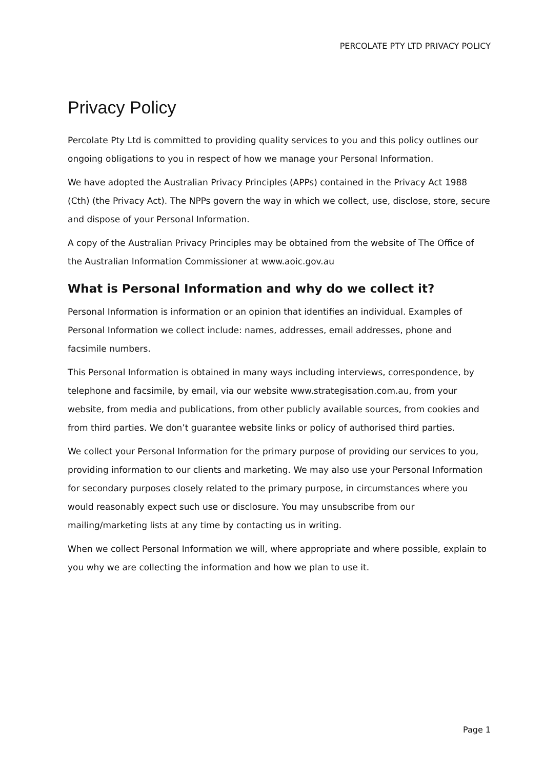PERCOLATE PTY LTD PRIVACY POLICY
Privacy Policy
Percolate Pty Ltd is committed to providing quality services to you and this policy outlines our ongoing obligations to you in respect of how we manage your Personal Information.
We have adopted the Australian Privacy Principles (APPs) contained in the Privacy Act 1988 (Cth) (the Privacy Act). The NPPs govern the way in which we collect, use, disclose, store, secure and dispose of your Personal Information.
A copy of the Australian Privacy Principles may be obtained from the website of The Office of the Australian Information Commissioner at www.aoic.gov.au
What is Personal Information and why do we collect it?
Personal Information is information or an opinion that identifies an individual. Examples of Personal Information we collect include: names, addresses, email addresses, phone and facsimile numbers.
This Personal Information is obtained in many ways including interviews, correspondence, by telephone and facsimile, by email, via our website www.strategisation.com.au, from your website, from media and publications, from other publicly available sources, from cookies and from third parties. We don’t guarantee website links or policy of authorised third parties.
We collect your Personal Information for the primary purpose of providing our services to you, providing information to our clients and marketing. We may also use your Personal Information for secondary purposes closely related to the primary purpose, in circumstances where you would reasonably expect such use or disclosure. You may unsubscribe from our mailing/marketing lists at any time by contacting us in writing.
When we collect Personal Information we will, where appropriate and where possible, explain to you why we are collecting the information and how we plan to use it.
Page 1